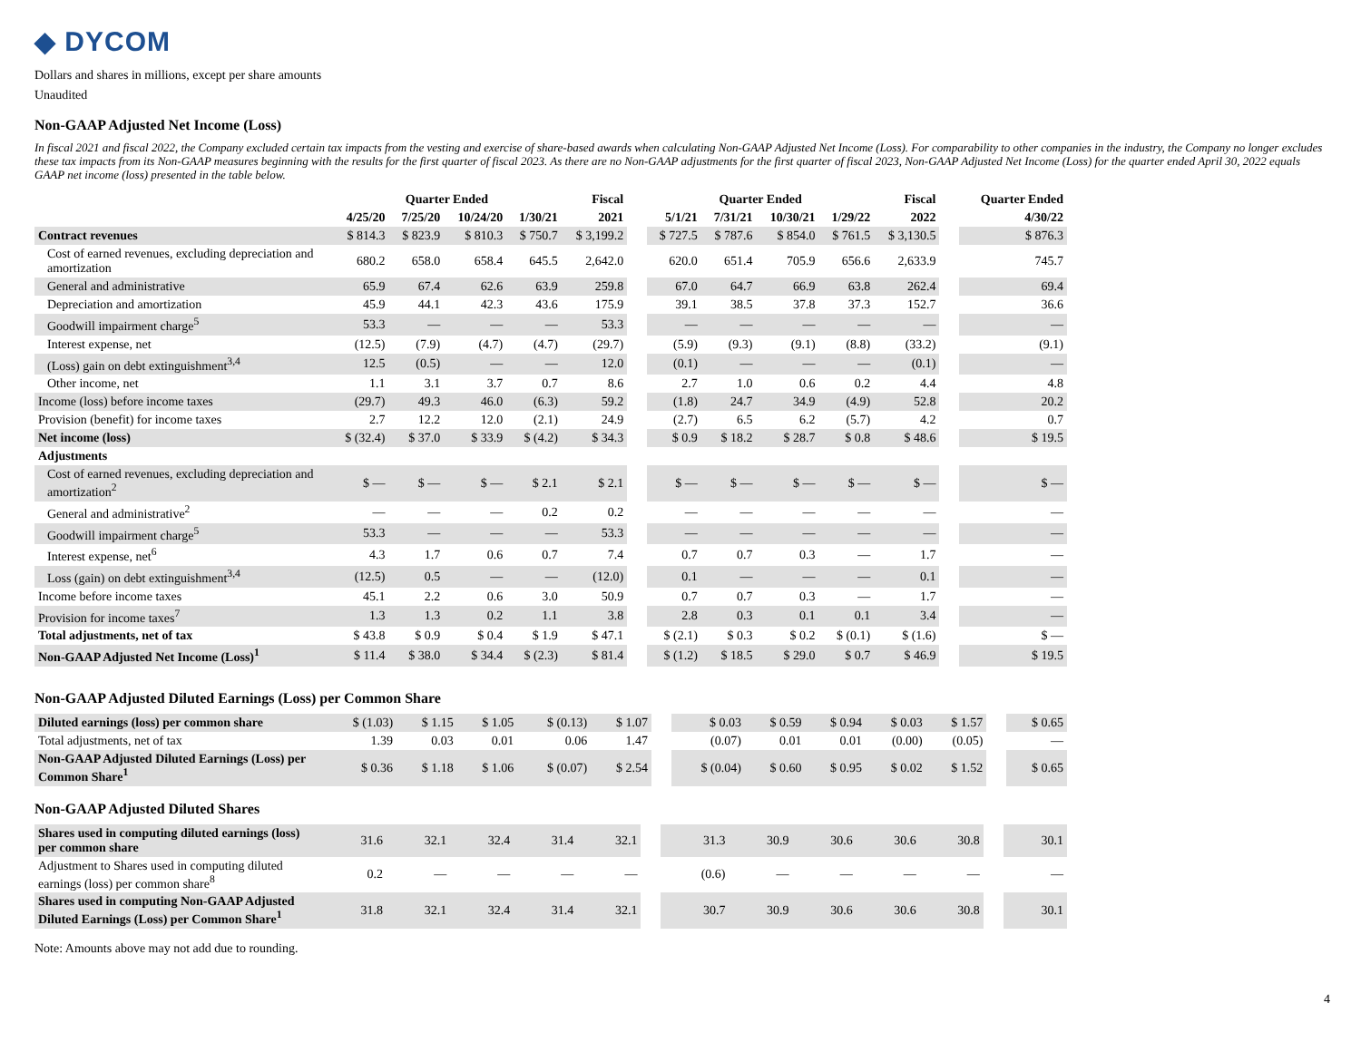◆ DYCOM
Dollars and shares in millions, except per share amounts
Unaudited
Non-GAAP Adjusted Net Income (Loss)
In fiscal 2021 and fiscal 2022, the Company excluded certain tax impacts from the vesting and exercise of share-based awards when calculating Non-GAAP Adjusted Net Income (Loss). For comparability to other companies in the industry, the Company no longer excludes these tax impacts from its Non-GAAP measures beginning with the results for the first quarter of fiscal 2023. As there are no Non-GAAP adjustments for the first quarter of fiscal 2023, Non-GAAP Adjusted Net Income (Loss) for the quarter ended April 30, 2022 equals GAAP net income (loss) presented in the table below.
| | Quarter Ended | | | | Fiscal | | Quarter Ended | | | | Fiscal | | Quarter Ended |
| --- | --- | --- | --- | --- | --- | --- | --- | --- | --- | --- | --- | --- | --- |
| | 4/25/20 | 7/25/20 | 10/24/20 | 1/30/21 | 2021 | | 5/1/21 | 7/31/21 | 10/30/21 | 1/29/22 | 2022 | | 4/30/22 |
| Contract revenues | $ 814.3 | $ 823.9 | $ 810.3 | $ 750.7 | $ 3,199.2 | | $ 727.5 | $ 787.6 | $ 854.0 | $ 761.5 | $ 3,130.5 | | $ 876.3 |
| Cost of earned revenues, excluding depreciation and amortization | 680.2 | 658.0 | 658.4 | 645.5 | 2,642.0 | | 620.0 | 651.4 | 705.9 | 656.6 | 2,633.9 | | 745.7 |
| General and administrative | 65.9 | 67.4 | 62.6 | 63.9 | 259.8 | | 67.0 | 64.7 | 66.9 | 63.8 | 262.4 | | 69.4 |
| Depreciation and amortization | 45.9 | 44.1 | 42.3 | 43.6 | 175.9 | | 39.1 | 38.5 | 37.8 | 37.3 | 152.7 | | 36.6 |
| Goodwill impairment charge<sup>5</sup> | 53.3 | — | — | — | 53.3 | | — | — | — | — | — | | — |
| Interest expense, net | (12.5) | (7.9) | (4.7) | (4.7) | (29.7) | | (5.9) | (9.3) | (9.1) | (8.8) | (33.2) | | (9.1) |
| (Loss) gain on debt extinguishment<sup>3,4</sup> | 12.5 | (0.5) | — | — | 12.0 | | (0.1) | — | — | — | (0.1) | | — |
| Other income, net | 1.1 | 3.1 | 3.7 | 0.7 | 8.6 | | 2.7 | 1.0 | 0.6 | 0.2 | 4.4 | | 4.8 |
| Income (loss) before income taxes | (29.7) | 49.3 | 46.0 | (6.3) | 59.2 | | (1.8) | 24.7 | 34.9 | (4.9) | 52.8 | | 20.2 |
| Provision (benefit) for income taxes | 2.7 | 12.2 | 12.0 | (2.1) | 24.9 | | (2.7) | 6.5 | 6.2 | (5.7) | 4.2 | | 0.7 |
| Net income (loss) | $ (32.4) | $ 37.0 | $ 33.9 | $ (4.2) | $ 34.3 | | $ 0.9 | $ 18.2 | $ 28.7 | $ 0.8 | $ 48.6 | | $ 19.5 |
| Adjustments | | | | | | | | | | | | | |
| Cost of earned revenues, excluding depreciation and amortization<sup>2</sup> | $ — | $ — | $ — | $ 2.1 | $ 2.1 | | $ — | $ — | $ — | $ — | $ — | | $ — |
| General and administrative<sup>2</sup> | — | — | — | 0.2 | 0.2 | | — | — | — | — | — | | — |
| Goodwill impairment charge<sup>5</sup> | 53.3 | — | — | — | 53.3 | | — | — | — | — | — | | — |
| Interest expense, net<sup>6</sup> | 4.3 | 1.7 | 0.6 | 0.7 | 7.4 | | 0.7 | 0.7 | 0.3 | — | 1.7 | | — |
| Loss (gain) on debt extinguishment<sup>3,4</sup> | (12.5) | 0.5 | — | — | (12.0) | | 0.1 | — | — | — | 0.1 | | — |
| Income before income taxes | 45.1 | 2.2 | 0.6 | 3.0 | 50.9 | | 0.7 | 0.7 | 0.3 | — | 1.7 | | — |
| Provision for income taxes<sup>7</sup> | 1.3 | 1.3 | 0.2 | 1.1 | 3.8 | | 2.8 | 0.3 | 0.1 | 0.1 | 3.4 | | — |
| Total adjustments, net of tax | $ 43.8 | $ 0.9 | $ 0.4 | $ 1.9 | $ 47.1 | | $ (2.1) | $ 0.3 | $ 0.2 | $ (0.1) | $ (1.6) | | $ — |
| Non-GAAP Adjusted Net Income (Loss)<sup>1</sup> | $ 11.4 | $ 38.0 | $ 34.4 | $ (2.3) | $ 81.4 | | $ (1.2) | $ 18.5 | $ 29.0 | $ 0.7 | $ 46.9 | | $ 19.5 |
Non-GAAP Adjusted Diluted Earnings (Loss) per Common Share
| Diluted earnings (loss) per common share | $ (1.03) | $ 1.15 | $ 1.05 | $ (0.13) | $ 1.07 | | $ 0.03 | $ 0.59 | $ 0.94 | $ 0.03 | $ 1.57 | | $ 0.65 |
| Total adjustments, net of tax | 1.39 | 0.03 | 0.01 | 0.06 | 1.47 | | (0.07) | 0.01 | 0.01 | (0.00) | (0.05) | | — |
| Non-GAAP Adjusted Diluted Earnings (Loss) per Common Share<sup>1</sup> | $ 0.36 | $ 1.18 | $ 1.06 | $ (0.07) | $ 2.54 | | $ (0.04) | $ 0.60 | $ 0.95 | $ 0.02 | $ 1.52 | | $ 0.65 |
Non-GAAP Adjusted Diluted Shares
| Shares used in computing diluted earnings (loss) per common share | 31.6 | 32.1 | 32.4 | 31.4 | 32.1 | | 31.3 | 30.9 | 30.6 | 30.6 | 30.8 | | 30.1 |
| Adjustment to Shares used in computing diluted earnings (loss) per common share<sup>8</sup> | 0.2 | — | — | — | — | | (0.6) | — | — | — | — | | — |
| Shares used in computing Non-GAAP Adjusted Diluted Earnings (Loss) per Common Share<sup>1</sup> | 31.8 | 32.1 | 32.4 | 31.4 | 32.1 | | 30.7 | 30.9 | 30.6 | 30.6 | 30.8 | | 30.1 |
Note: Amounts above may not add due to rounding.
4